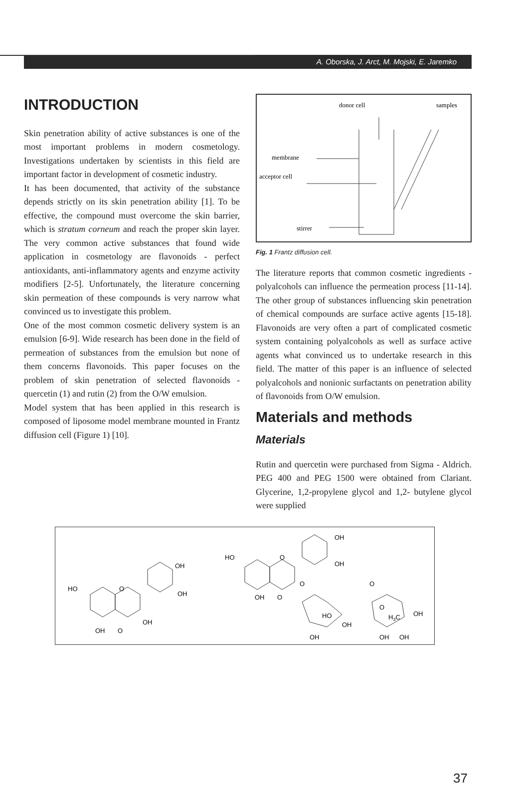A. Oborska, J. Arct, M. Mojski, E. Jaremko
INTRODUCTION
Skin penetration ability of active substances is one of the most important problems in modern cosmetology. Investigations undertaken by scientists in this field are important factor in development of cosmetic industry.
It has been documented, that activity of the substance depends strictly on its skin penetration ability [1]. To be effective, the compound must overcome the skin barrier, which is stratum corneum and reach the proper skin layer. The very common active substances that found wide application in cosmetology are flavonoids - perfect antioxidants, anti-inflammatory agents and enzyme activity modifiers [2-5]. Unfortunately, the literature concerning skin permeation of these compounds is very narrow what convinced us to investigate this problem.
One of the most common cosmetic delivery system is an emulsion [6-9]. Wide research has been done in the field of permeation of substances from the emulsion but none of them concerns flavonoids. This paper focuses on the problem of skin penetration of selected flavonoids - quercetin (1) and rutin (2) from the O/W emulsion.
Model system that has been applied in this research is composed of liposome model membrane mounted in Frantz diffusion cell (Figure 1) [10].
donor cell
samples
membrane
acceptor cell
stirrer
Fig. 1 Frantz diffusion cell.
The literature reports that common cosmetic ingredients - polyalcohols can influence the permeation process [11-14]. The other group of substances influencing skin penetration of chemical compounds are surface active agents [15-18]. Flavonoids are very often a part of complicated cosmetic system containing polyalcohols as well as surface active agents what convinced us to undertake research in this field. The matter of this paper is an influence of selected polyalcohols and nonionic surfactants on penetration ability of flavonoids from O/W emulsion.
Materials and methods
Materials
Rutin and quercetin were purchased from Sigma - Aldrich. PEG 400 and PEG 1500 were obtained from Clariant. Glycerine, 1,2-propylene glycol and 1,2- butylene glycol were supplied
HO
OH
OH
OH
OH
O
O
HO
OH
OH
O
OH
O
O
O
HO
OH
OH
O
H3C
OH
OH
OH
37